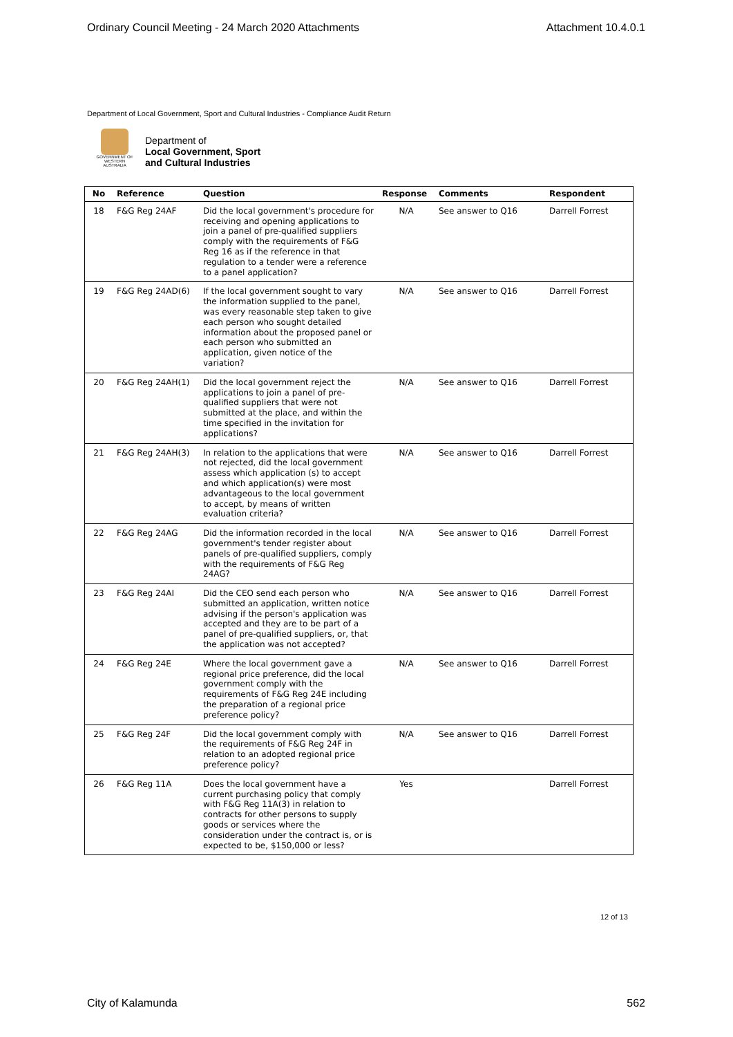Ordinary Council Meeting - 24 March 2020 Attachments Attachment 10.4.0.1
Department of Local Government, Sport and Cultural Industries - Compliance Audit Return
GOVERNMENT OF WESTERN AUSTRALIA
Department of
Local Government, Sport
and Cultural Industries
| No | Reference | Question | Response | Comments | Respondent |
| --- | --- | --- | --- | --- | --- |
| 18 | F&G Reg 24AF | Did the local government's procedure for receiving and opening applications to join a panel of pre-qualified suppliers comply with the requirements of F&G Reg 16 as if the reference in that regulation to a tender were a reference to a panel application? | N/A | See answer to Q16 | Darrell Forrest |
| 19 | F&G Reg 24AD(6) | If the local government sought to vary the information supplied to the panel, was every reasonable step taken to give each person who sought detailed information about the proposed panel or each person who submitted an application, given notice of the variation? | N/A | See answer to Q16 | Darrell Forrest |
| 20 | F&G Reg 24AH(1) | Did the local government reject the applications to join a panel of pre-qualified suppliers that were not submitted at the place, and within the time specified in the invitation for applications? | N/A | See answer to Q16 | Darrell Forrest |
| 21 | F&G Reg 24AH(3) | In relation to the applications that were not rejected, did the local government assess which application (s) to accept and which application(s) were most advantageous to the local government to accept, by means of written evaluation criteria? | N/A | See answer to Q16 | Darrell Forrest |
| 22 | F&G Reg 24AG | Did the information recorded in the local government's tender register about panels of pre-qualified suppliers, comply with the requirements of F&G Reg 24AG? | N/A | See answer to Q16 | Darrell Forrest |
| 23 | F&G Reg 24AI | Did the CEO send each person who submitted an application, written notice advising if the person's application was accepted and they are to be part of a panel of pre-qualified suppliers, or, that the application was not accepted? | N/A | See answer to Q16 | Darrell Forrest |
| 24 | F&G Reg 24E | Where the local government gave a regional price preference, did the local government comply with the requirements of F&G Reg 24E including the preparation of a regional price preference policy? | N/A | See answer to Q16 | Darrell Forrest |
| 25 | F&G Reg 24F | Did the local government comply with the requirements of F&G Reg 24F in relation to an adopted regional price preference policy? | N/A | See answer to Q16 | Darrell Forrest |
| 26 | F&G Reg 11A | Does the local government have a current purchasing policy that comply with F&G Reg 11A(3) in relation to contracts for other persons to supply goods or services where the consideration under the contract is, or is expected to be, $150,000 or less? | Yes | | Darrell Forrest |
12 of 13
City of Kalamunda 562